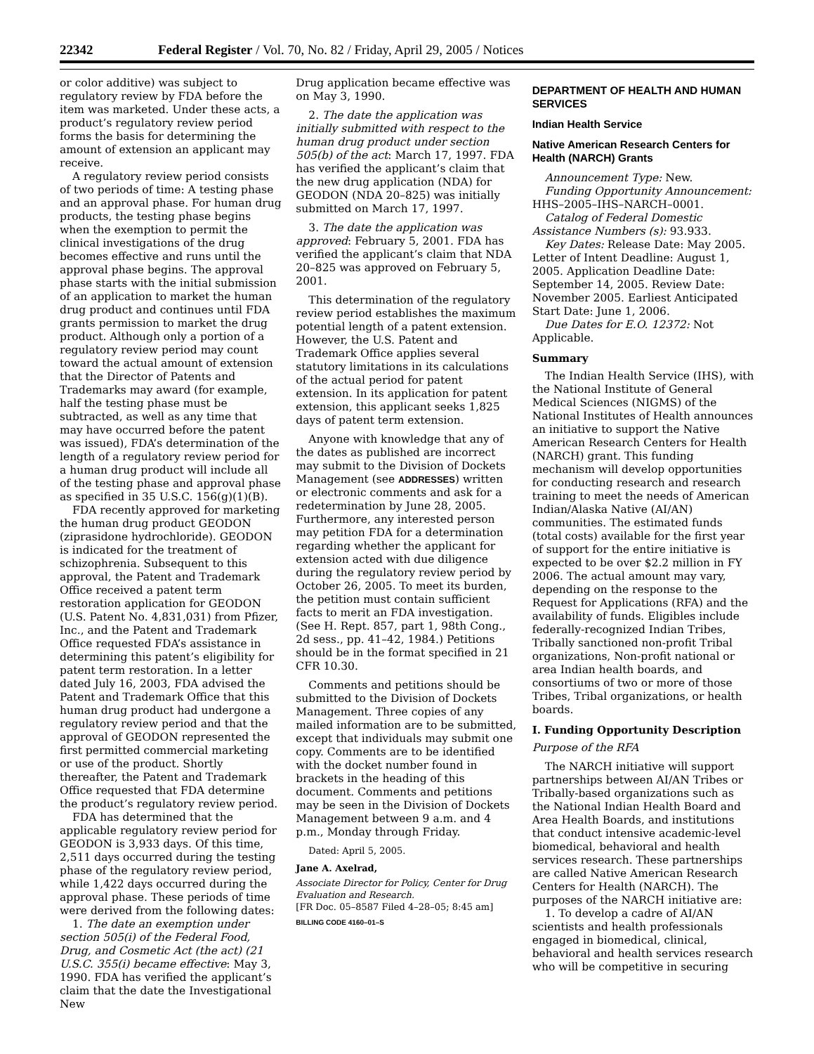22342 Federal Register / Vol. 70, No. 82 / Friday, April 29, 2005 / Notices
or color additive) was subject to regulatory review by FDA before the item was marketed. Under these acts, a product’s regulatory review period forms the basis for determining the amount of extension an applicant may receive.
A regulatory review period consists of two periods of time: A testing phase and an approval phase. For human drug products, the testing phase begins when the exemption to permit the clinical investigations of the drug becomes effective and runs until the approval phase begins. The approval phase starts with the initial submission of an application to market the human drug product and continues until FDA grants permission to market the drug product. Although only a portion of a regulatory review period may count toward the actual amount of extension that the Director of Patents and Trademarks may award (for example, half the testing phase must be subtracted, as well as any time that may have occurred before the patent was issued), FDA’s determination of the length of a regulatory review period for a human drug product will include all of the testing phase and approval phase as specified in 35 U.S.C. 156(g)(1)(B).
FDA recently approved for marketing the human drug product GEODON (ziprasidone hydrochloride). GEODON is indicated for the treatment of schizophrenia. Subsequent to this approval, the Patent and Trademark Office received a patent term restoration application for GEODON (U.S. Patent No. 4,831,031) from Pfizer, Inc., and the Patent and Trademark Office requested FDA’s assistance in determining this patent’s eligibility for patent term restoration. In a letter dated July 16, 2003, FDA advised the Patent and Trademark Office that this human drug product had undergone a regulatory review period and that the approval of GEODON represented the first permitted commercial marketing or use of the product. Shortly thereafter, the Patent and Trademark Office requested that FDA determine the product’s regulatory review period.
FDA has determined that the applicable regulatory review period for GEODON is 3,933 days. Of this time, 2,511 days occurred during the testing phase of the regulatory review period, while 1,422 days occurred during the approval phase. These periods of time were derived from the following dates:
1. The date an exemption under section 505(i) of the Federal Food, Drug, and Cosmetic Act (the act) (21 U.S.C. 355(i) became effective: May 3, 1990. FDA has verified the applicant’s claim that the date the Investigational New
Drug application became effective was on May 3, 1990.
2. The date the application was initially submitted with respect to the human drug product under section 505(b) of the act: March 17, 1997. FDA has verified the applicant’s claim that the new drug application (NDA) for GEODON (NDA 20–825) was initially submitted on March 17, 1997.
3. The date the application was approved: February 5, 2001. FDA has verified the applicant’s claim that NDA 20–825 was approved on February 5, 2001.
This determination of the regulatory review period establishes the maximum potential length of a patent extension. However, the U.S. Patent and Trademark Office applies several statutory limitations in its calculations of the actual period for patent extension. In its application for patent extension, this applicant seeks 1,825 days of patent term extension.
Anyone with knowledge that any of the dates as published are incorrect may submit to the Division of Dockets Management (see ADDRESSES) written or electronic comments and ask for a redetermination by June 28, 2005. Furthermore, any interested person may petition FDA for a determination regarding whether the applicant for extension acted with due diligence during the regulatory review period by October 26, 2005. To meet its burden, the petition must contain sufficient facts to merit an FDA investigation. (See H. Rept. 857, part 1, 98th Cong., 2d sess., pp. 41–42, 1984.) Petitions should be in the format specified in 21 CFR 10.30.
Comments and petitions should be submitted to the Division of Dockets Management. Three copies of any mailed information are to be submitted, except that individuals may submit one copy. Comments are to be identified with the docket number found in brackets in the heading of this document. Comments and petitions may be seen in the Division of Dockets Management between 9 a.m. and 4 p.m., Monday through Friday.
Dated: April 5, 2005.
Jane A. Axelrad,
Associate Director for Policy, Center for Drug Evaluation and Research.
[FR Doc. 05–8587 Filed 4–28–05; 8:45 am]
BILLING CODE 4160–01–S
DEPARTMENT OF HEALTH AND HUMAN SERVICES
Indian Health Service
Native American Research Centers for Health (NARCH) Grants
Announcement Type: New.
Funding Opportunity Announcement: HHS–2005–IHS–NARCH–0001.
Catalog of Federal Domestic Assistance Numbers (s): 93.933.
Key Dates: Release Date: May 2005. Letter of Intent Deadline: August 1, 2005. Application Deadline Date: September 14, 2005. Review Date: November 2005. Earliest Anticipated Start Date: June 1, 2006.
Due Dates for E.O. 12372: Not Applicable.
Summary
The Indian Health Service (IHS), with the National Institute of General Medical Sciences (NIGMS) of the National Institutes of Health announces an initiative to support the Native American Research Centers for Health (NARCH) grant. This funding mechanism will develop opportunities for conducting research and research training to meet the needs of American Indian/Alaska Native (AI/AN) communities. The estimated funds (total costs) available for the first year of support for the entire initiative is expected to be over $2.2 million in FY 2006. The actual amount may vary, depending on the response to the Request for Applications (RFA) and the availability of funds. Eligibles include federally-recognized Indian Tribes, Tribally sanctioned non-profit Tribal organizations, Non-profit national or area Indian health boards, and consortiums of two or more of those Tribes, Tribal organizations, or health boards.
I. Funding Opportunity Description
Purpose of the RFA
The NARCH initiative will support partnerships between AI/AN Tribes or Tribally-based organizations such as the National Indian Health Board and Area Health Boards, and institutions that conduct intensive academic-level biomedical, behavioral and health services research. These partnerships are called Native American Research Centers for Health (NARCH). The purposes of the NARCH initiative are:
1. To develop a cadre of AI/AN scientists and health professionals engaged in biomedical, clinical, behavioral and health services research who will be competitive in securing